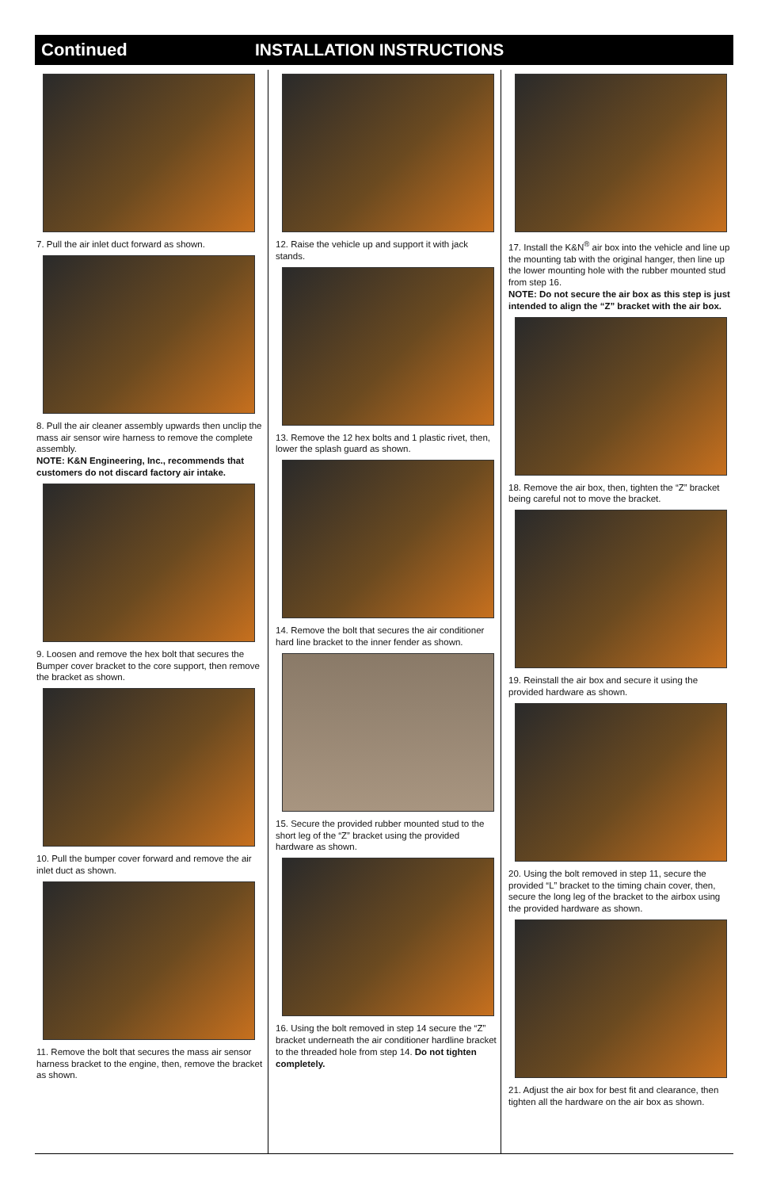Continued INSTALLATION INSTRUCTIONS
7. Pull the air inlet duct forward as shown.
8. Pull the air cleaner assembly upwards then unclip the mass air sensor wire harness to remove the complete assembly.
NOTE: K&N Engineering, Inc., recommends that customers do not discard factory air intake.
9. Loosen and remove the hex bolt that secures the Bumper cover bracket to the core support, then remove the bracket as shown.
10. Pull the bumper cover forward and remove the air inlet duct as shown.
11. Remove the bolt that secures the mass air sensor harness bracket to the engine, then, remove the bracket as shown.
12. Raise the vehicle up and support it with jack stands.
13. Remove the 12 hex bolts and 1 plastic rivet, then, lower the splash guard as shown.
14. Remove the bolt that secures the air conditioner hard line bracket to the inner fender as shown.
15. Secure the provided rubber mounted stud to the short leg of the “Z” bracket using the provided hardware as shown.
16. Using the bolt removed in step 14 secure the “Z” bracket underneath the air conditioner hardline bracket to the threaded hole from step 14. Do not tighten completely.
17. Install the K&N<sup>®</sup> air box into the vehicle and line up the mounting tab with the original hanger, then line up the lower mounting hole with the rubber mounted stud from step 16.
NOTE: Do not secure the air box as this step is just intended to align the “Z” bracket with the air box.
18. Remove the air box, then, tighten the “Z” bracket being careful not to move the bracket.
19. Reinstall the air box and secure it using the provided hardware as shown.
20. Using the bolt removed in step 11, secure the provided “L” bracket to the timing chain cover, then, secure the long leg of the bracket to the airbox using the provided hardware as shown.
21. Adjust the air box for best fit and clearance, then tighten all the hardware on the air box as shown.